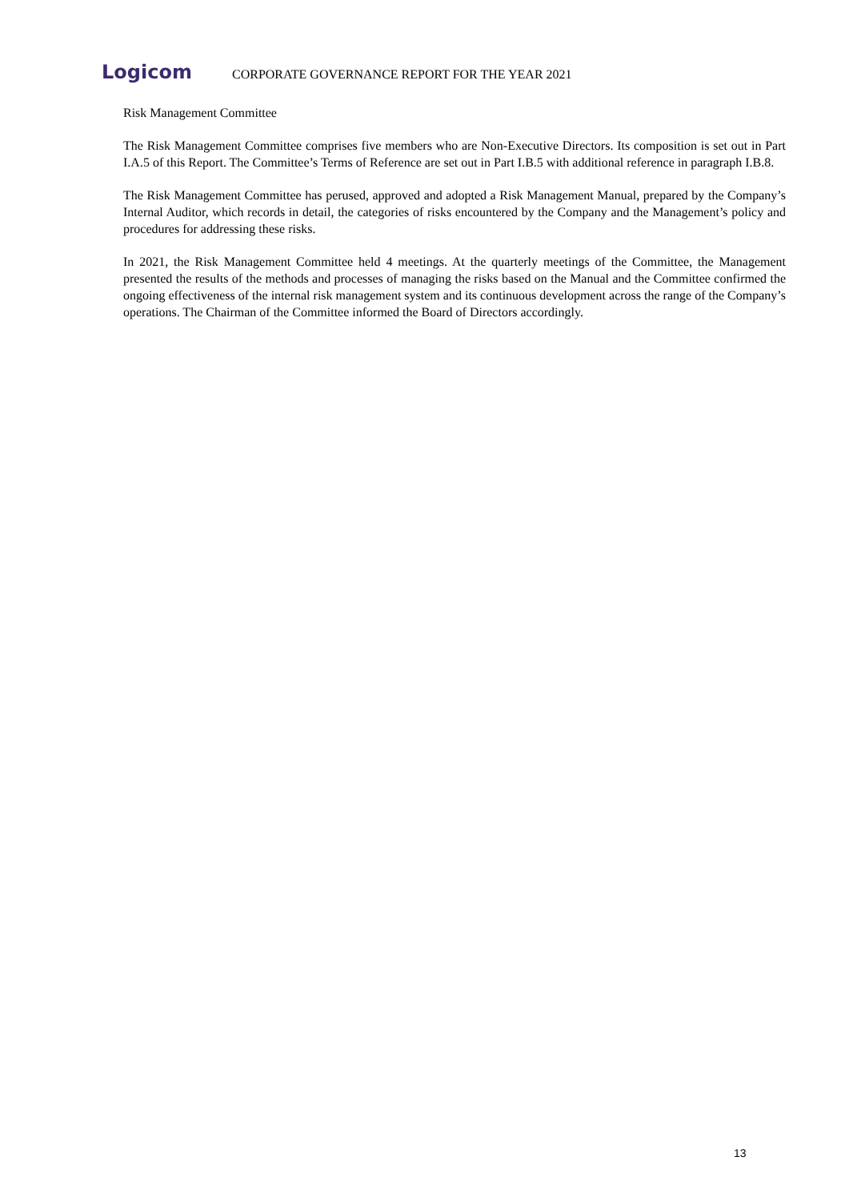Logicom
CORPORATE GOVERNANCE REPORT FOR THE YEAR 2021
Risk Management Committee
The Risk Management Committee comprises five members who are Non-Executive Directors. Its composition is set out in Part I.A.5 of this Report. The Committee’s Terms of Reference are set out in Part I.B.5 with additional reference in paragraph I.B.8.
The Risk Management Committee has perused, approved and adopted a Risk Management Manual, prepared by the Company’s Internal Auditor, which records in detail, the categories of risks encountered by the Company and the Management’s policy and procedures for addressing these risks.
In 2021, the Risk Management Committee held 4 meetings. At the quarterly meetings of the Committee, the Management presented the results of the methods and processes of managing the risks based on the Manual and the Committee confirmed the ongoing effectiveness of the internal risk management system and its continuous development across the range of the Company’s operations. The Chairman of the Committee informed the Board of Directors accordingly.
13